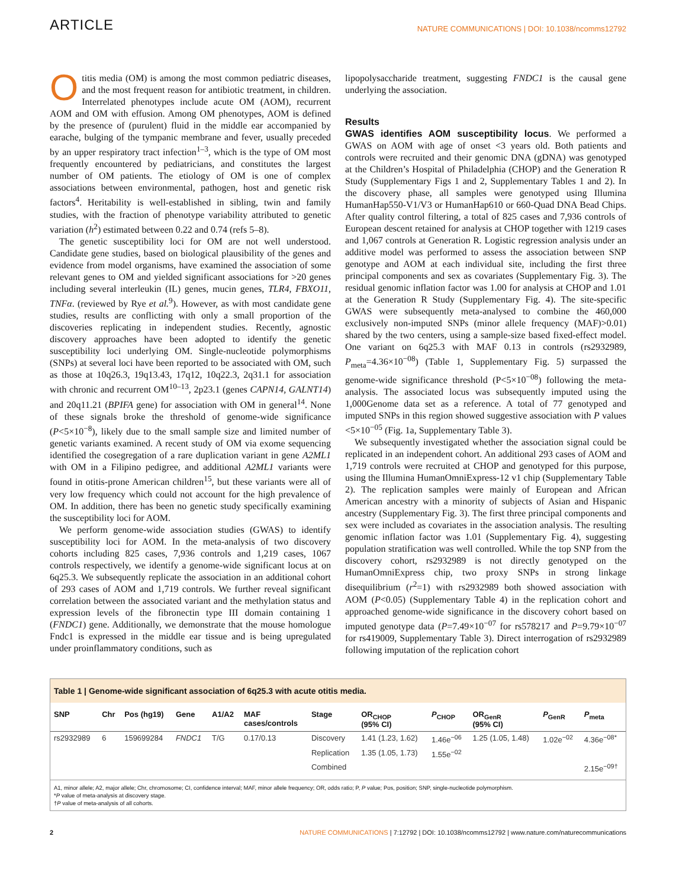ARTICLE NATURE COMMUNICATIONS | DOI: 10.1038/ncomms12792
Otitis media (OM) is among the most common pediatric diseases, and the most frequent reason for antibiotic treatment, in children. Interrelated phenotypes include acute OM (AOM), recurrent AOM and OM with effusion. Among OM phenotypes, AOM is defined by the presence of (purulent) fluid in the middle ear accompanied by earache, bulging of the tympanic membrane and fever, usually preceded by an upper respiratory tract infection<sup>1–3</sup>, which is the type of OM most frequently encountered by pediatricians, and constitutes the largest number of OM patients. The etiology of OM is one of complex associations between environmental, pathogen, host and genetic risk factors<sup>4</sup>. Heritability is well-established in sibling, twin and family studies, with the fraction of phenotype variability attributed to genetic variation (h<sup>2</sup>) estimated between 0.22 and 0.74 (refs 5–8).
The genetic susceptibility loci for OM are not well understood. Candidate gene studies, based on biological plausibility of the genes and evidence from model organisms, have examined the association of some relevant genes to OM and yielded significant associations for >20 genes including several interleukin (IL) genes, mucin genes, TLR4, FBXO11, TNFα. (reviewed by Rye et al.<sup>9</sup>). However, as with most candidate gene studies, results are conflicting with only a small proportion of the discoveries replicating in independent studies. Recently, agnostic discovery approaches have been adopted to identify the genetic susceptibility loci underlying OM. Single-nucleotide polymorphisms (SNPs) at several loci have been reported to be associated with OM, such as those at 10q26.3, 19q13.43, 17q12, 10q22.3, 2q31.1 for association with chronic and recurrent OM<sup>10–13</sup>, 2p23.1 (genes CAPN14, GALNT14) and 20q11.21 (BPIFA gene) for association with OM in general<sup>14</sup>. None of these signals broke the threshold of genome-wide significance (P<5×10<sup>−8</sup>), likely due to the small sample size and limited number of genetic variants examined. A recent study of OM via exome sequencing identified the cosegregation of a rare duplication variant in gene A2ML1 with OM in a Filipino pedigree, and additional A2ML1 variants were found in otitis-prone American children<sup>15</sup>, but these variants were all of very low frequency which could not account for the high prevalence of OM. In addition, there has been no genetic study specifically examining the susceptibility loci for AOM.
We perform genome-wide association studies (GWAS) to identify susceptibility loci for AOM. In the meta-analysis of two discovery cohorts including 825 cases, 7,936 controls and 1,219 cases, 1067 controls respectively, we identify a genome-wide significant locus at on 6q25.3. We subsequently replicate the association in an additional cohort of 293 cases of AOM and 1,719 controls. We further reveal significant correlation between the associated variant and the methylation status and expression levels of the fibronectin type III domain containing 1 (FNDC1) gene. Additionally, we demonstrate that the mouse homologue Fndc1 is expressed in the middle ear tissue and is being upregulated under proinflammatory conditions, such as
lipopolysaccharide treatment, suggesting FNDC1 is the causal gene underlying the association.
Results
GWAS identifies AOM susceptibility locus. We performed a GWAS on AOM with age of onset <3 years old. Both patients and controls were recruited and their genomic DNA (gDNA) was genotyped at the Children’s Hospital of Philadelphia (CHOP) and the Generation R Study (Supplementary Figs 1 and 2, Supplementary Tables 1 and 2). In the discovery phase, all samples were genotyped using Illumina HumanHap550-V1/V3 or HumanHap610 or 660-Quad DNA Bead Chips. After quality control filtering, a total of 825 cases and 7,936 controls of European descent retained for analysis at CHOP together with 1219 cases and 1,067 controls at Generation R. Logistic regression analysis under an additive model was performed to assess the association between SNP genotype and AOM at each individual site, including the first three principal components and sex as covariates (Supplementary Fig. 3). The residual genomic inflation factor was 1.00 for analysis at CHOP and 1.01 at the Generation R Study (Supplementary Fig. 4). The site-specific GWAS were subsequently meta-analysed to combine the 460,000 exclusively non-imputed SNPs (minor allele frequency (MAF)>0.01) shared by the two centers, using a sample-size based fixed-effect model. One variant on 6q25.3 with MAF 0.13 in controls (rs2932989, P<sub>meta</sub>=4.36×10<sup>−08</sup>) (Table 1, Supplementary Fig. 5) surpassed the genome-wide significance threshold (P<5×10<sup>−08</sup>) following the meta-analysis. The associated locus was subsequently imputed using the 1,000Genome data set as a reference. A total of 77 genotyped and imputed SNPs in this region showed suggestive association with P values <5×10<sup>−05</sup> (Fig. 1a, Supplementary Table 3).
We subsequently investigated whether the association signal could be replicated in an independent cohort. An additional 293 cases of AOM and 1,719 controls were recruited at CHOP and genotyped for this purpose, using the Illumina HumanOmniExpress-12 v1 chip (Supplementary Table 2). The replication samples were mainly of European and African American ancestry with a minority of subjects of Asian and Hispanic ancestry (Supplementary Fig. 3). The first three principal components and sex were included as covariates in the association analysis. The resulting genomic inflation factor was 1.01 (Supplementary Fig. 4), suggesting population stratification was well controlled. While the top SNP from the discovery cohort, rs2932989 is not directly genotyped on the HumanOmniExpress chip, two proxy SNPs in strong linkage disequilibrium (r<sup>2</sup>=1) with rs2932989 both showed association with AOM (P<0.05) (Supplementary Table 4) in the replication cohort and approached genome-wide significance in the discovery cohort based on imputed genotype data (P=7.49×10<sup>−07</sup> for rs578217 and P=9.79×10<sup>−07</sup> for rs419009, Supplementary Table 3). Direct interrogation of rs2932989 following imputation of the replication cohort
Table 1 | Genome-wide significant association of 6q25.3 with acute otitis media.
| SNP | Chr | Pos (hg19) | Gene | A1/A2 | MAF cases/controls | Stage | OR<sub>CHOP</sub> (95% CI) | P<sub>CHOP</sub> | OR<sub>GenR</sub> (95% CI) | P<sub>GenR</sub> | P<sub>meta</sub> |
| --- | --- | --- | --- | --- | --- | --- | --- | --- | --- | --- | --- |
| rs2932989 | 6 | 159699284 | FNDC1 | T/G | 0.17/0.13 | Discovery | 1.41 (1.23, 1.62) | 1.46e<sup>−06</sup> | 1.25 (1.05, 1.48) | 1.02e<sup>−02</sup> | 4.36e<sup>−08*</sup> |
| | | | | | | Replication | 1.35 (1.05, 1.73) | 1.55e<sup>−02</sup> | | | |
| | | | | | | Combined | | | | | 2.15e<sup>−09†</sup> |
A1, minor allele; A2, major allele; Chr, chromosome; CI, confidence interval; MAF, minor allele frequency; OR, odds ratio; P, P value; Pos, position; SNP, single-nucleotide polymorphism.
*P value of meta-analysis at discovery stage.
†P value of meta-analysis of all cohorts.
2 NATURE COMMUNICATIONS | 7:12792 | DOI: 10.1038/ncomms12792 | www.nature.com/naturecommunications